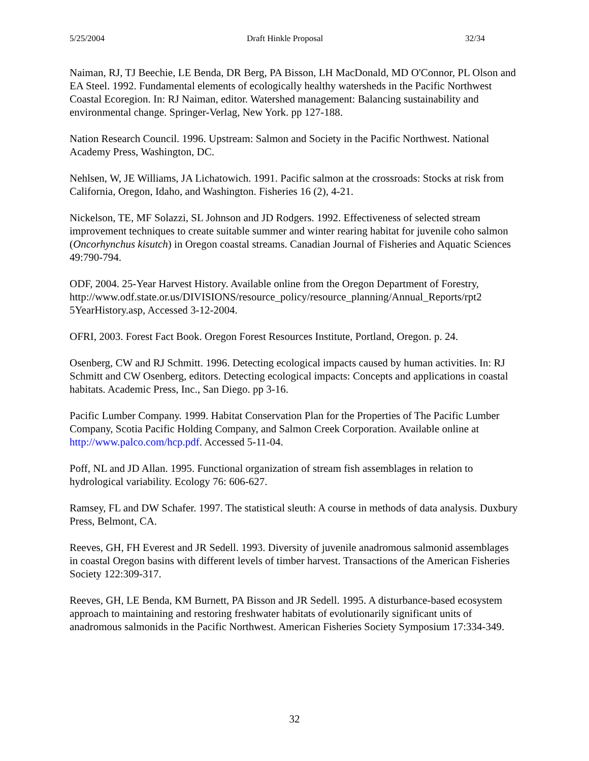5/25/2004 Draft Hinkle Proposal 32/34
Naiman, RJ, TJ Beechie, LE Benda, DR Berg, PA Bisson, LH MacDonald, MD O'Connor, PL Olson and EA Steel. 1992. Fundamental elements of ecologically healthy watersheds in the Pacific Northwest Coastal Ecoregion. In: RJ Naiman, editor. Watershed management: Balancing sustainability and environmental change. Springer-Verlag, New York. pp 127-188.
Nation Research Council. 1996. Upstream: Salmon and Society in the Pacific Northwest. National Academy Press, Washington, DC.
Nehlsen, W, JE Williams, JA Lichatowich. 1991. Pacific salmon at the crossroads: Stocks at risk from California, Oregon, Idaho, and Washington. Fisheries 16 (2), 4-21.
Nickelson, TE, MF Solazzi, SL Johnson and JD Rodgers. 1992. Effectiveness of selected stream improvement techniques to create suitable summer and winter rearing habitat for juvenile coho salmon (Oncorhynchus kisutch) in Oregon coastal streams. Canadian Journal of Fisheries and Aquatic Sciences 49:790-794.
ODF, 2004. 25-Year Harvest History. Available online from the Oregon Department of Forestry, http://www.odf.state.or.us/DIVISIONS/resource_policy/resource_planning/Annual_Reports/rpt2 5YearHistory.asp, Accessed 3-12-2004.
OFRI, 2003. Forest Fact Book. Oregon Forest Resources Institute, Portland, Oregon. p. 24.
Osenberg, CW and RJ Schmitt. 1996. Detecting ecological impacts caused by human activities. In: RJ Schmitt and CW Osenberg, editors. Detecting ecological impacts: Concepts and applications in coastal habitats. Academic Press, Inc., San Diego. pp 3-16.
Pacific Lumber Company. 1999. Habitat Conservation Plan for the Properties of The Pacific Lumber Company, Scotia Pacific Holding Company, and Salmon Creek Corporation. Available online at http://www.palco.com/hcp.pdf. Accessed 5-11-04.
Poff, NL and JD Allan. 1995. Functional organization of stream fish assemblages in relation to hydrological variability. Ecology 76: 606-627.
Ramsey, FL and DW Schafer. 1997. The statistical sleuth: A course in methods of data analysis. Duxbury Press, Belmont, CA.
Reeves, GH, FH Everest and JR Sedell. 1993. Diversity of juvenile anadromous salmonid assemblages in coastal Oregon basins with different levels of timber harvest. Transactions of the American Fisheries Society 122:309-317.
Reeves, GH, LE Benda, KM Burnett, PA Bisson and JR Sedell. 1995. A disturbance-based ecosystem approach to maintaining and restoring freshwater habitats of evolutionarily significant units of anadromous salmonids in the Pacific Northwest. American Fisheries Society Symposium 17:334-349.
32